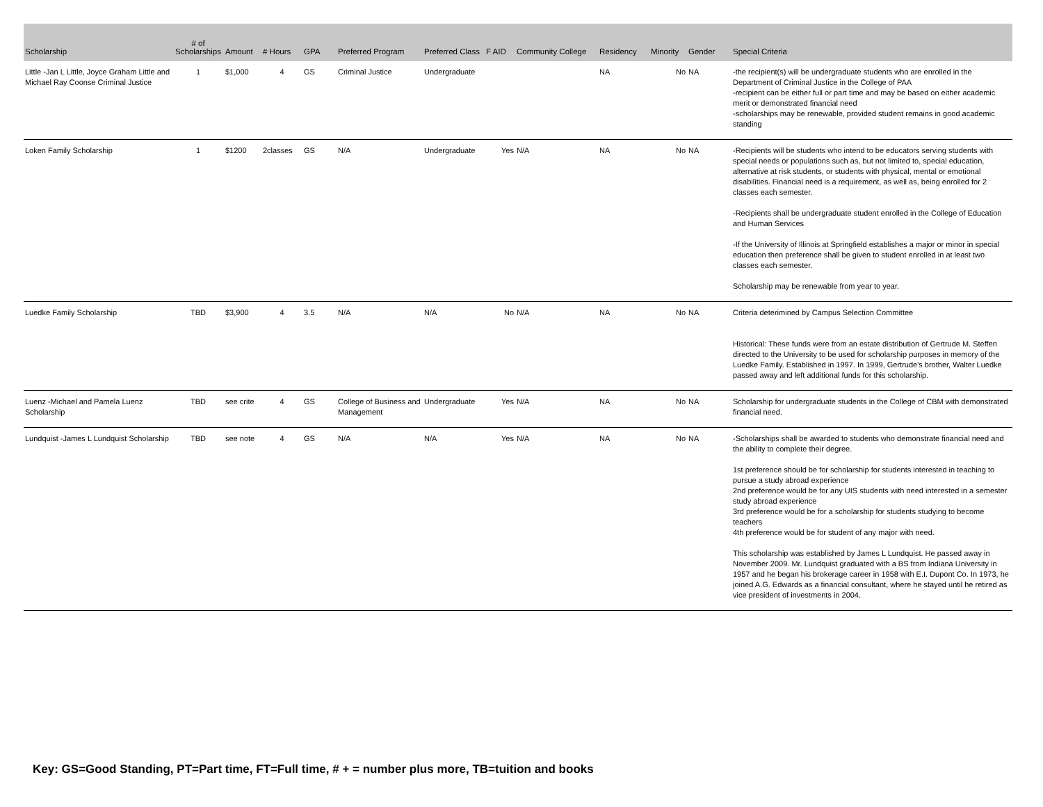| Scholarship | # of Scholarships | Amount | # Hours | GPA | Preferred Program | Preferred Class | F AID | Community College | Residency | Minority | Gender | Special Criteria |
| --- | --- | --- | --- | --- | --- | --- | --- | --- | --- | --- | --- | --- |
| Little -Jan L Little, Joyce Graham Little and Michael Ray Coonse Criminal Justice | 1 | $1,000 | 4 | GS | Criminal Justice | Undergraduate | | | NA | No | NA | -the recipient(s) will be undergraduate students who are enrolled in the Department of Criminal Justice in the College of PAA -recipient can be either full or part time and may be based on either academic merit or demonstrated financial need -scholarships may be renewable, provided student remains in good academic standing |
| Loken Family Scholarship | 1 | $1200 | 2classes | GS | N/A | Undergraduate | Yes | N/A | NA | No | NA | -Recipients will be students who intend to be educators serving students with special needs or populations such as, but not limited to, special education, alternative at risk students, or students with physical, mental or emotional disabilities. Financial need is a requirement, as well as, being enrolled for 2 classes each semester. -Recipients shall be undergraduate student enrolled in the College of Education and Human Services -If the University of Illinois at Springfield establishes a major or minor in special education then preference shall be given to student enrolled in at least two classes each semester. Scholarship may be renewable from year to year. |
| Luedke Family Scholarship | TBD | $3,900 | 4 | 3.5 | N/A | N/A | No | N/A | NA | No | NA | Criteria deterimined by Campus Selection Committee Historical: These funds were from an estate distribution of Gertrude M. Steffen directed to the University to be used for scholarship purposes in memory of the Luedke Family. Established in 1997. In 1999, Gertrude's brother, Walter Luedke passed away and left additional funds for this scholarship. |
| Luenz -Michael and Pamela Luenz Scholarship | TBD | see crite | 4 | GS | College of Business and Management | Undergraduate | Yes | N/A | NA | No | NA | Scholarship for undergraduate students in the College of CBM with demonstrated financial need. |
| Lundquist -James L Lundquist Scholarship | TBD | see note | 4 | GS | N/A | N/A | Yes | N/A | NA | No | NA | -Scholarships shall be awarded to students who demonstrate financial need and the ability to complete their degree. 1st preference should be for scholarship for students interested in teaching to pursue a study abroad experience 2nd preference would be for any UIS students with need interested in a semester study abroad experience 3rd preference would be for a scholarship for students studying to become teachers 4th preference would be for student of any major with need. This scholarship was established by James L Lundquist. He passed away in November 2009. Mr. Lundquist graduated with a BS from Indiana University in 1957 and he began his brokerage career in 1958 with E.I. Dupont Co. In 1973, he joined A.G. Edwards as a financial consultant, where he stayed until he retired as vice president of investments in 2004. |
Key: GS=Good Standing, PT=Part time, FT=Full time, # + = number plus more, TB=tuition and books